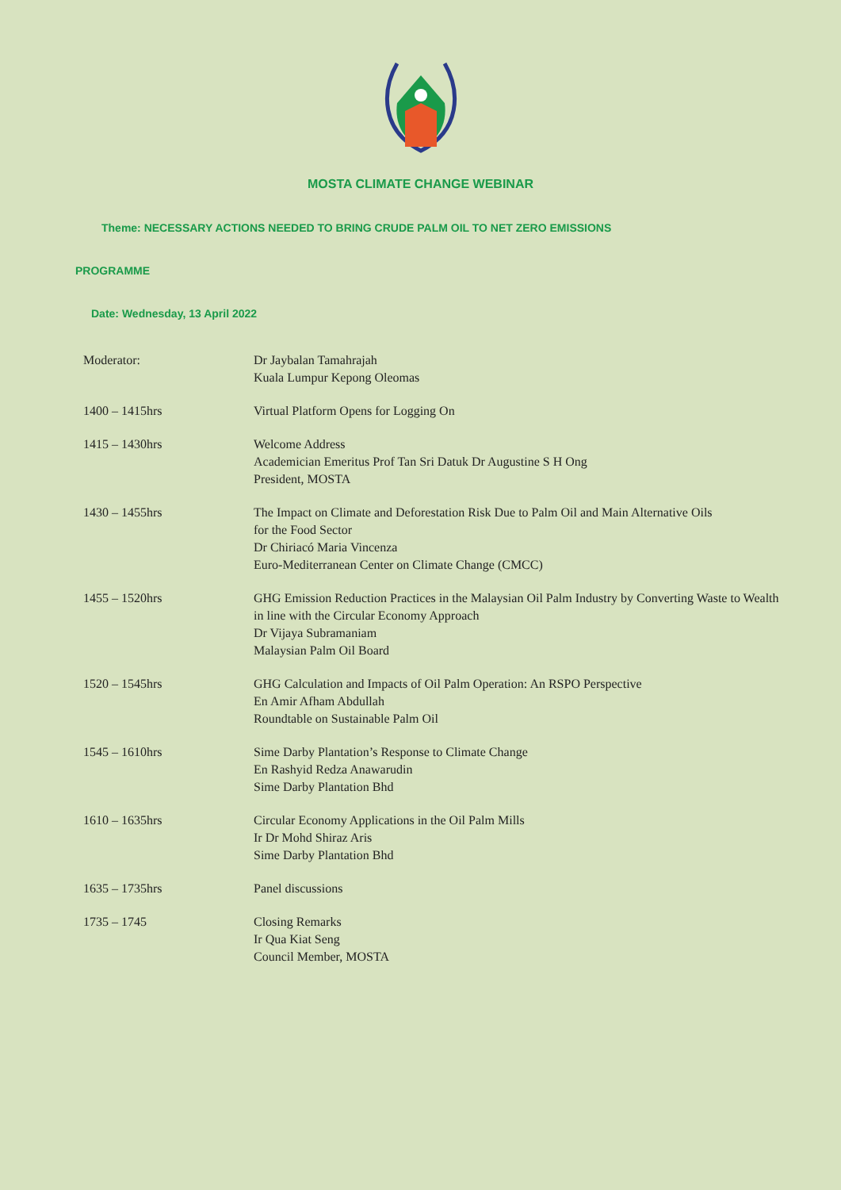MOSTA CLIMATE CHANGE WEBINAR
Theme: NECESSARY ACTIONS NEEDED TO BRING CRUDE PALM OIL TO NET ZERO EMISSIONS
PROGRAMME
Date: Wednesday, 13 April 2022
| Moderator: | Dr Jaybalan Tamahrajah Kuala Lumpur Kepong Oleomas |
| 1400 – 1415hrs | Virtual Platform Opens for Logging On |
| 1415 – 1430hrs | Welcome Address Academician Emeritus Prof Tan Sri Datuk Dr Augustine S H Ong President, MOSTA |
| 1430 – 1455hrs | The Impact on Climate and Deforestation Risk Due to Palm Oil and Main Alternative Oils for the Food Sector Dr Chiriacó Maria Vincenza Euro-Mediterranean Center on Climate Change (CMCC) |
| 1455 – 1520hrs | GHG Emission Reduction Practices in the Malaysian Oil Palm Industry by Converting Waste to Wealth in line with the Circular Economy Approach Dr Vijaya Subramaniam Malaysian Palm Oil Board |
| 1520 – 1545hrs | GHG Calculation and Impacts of Oil Palm Operation: An RSPO Perspective En Amir Afham Abdullah Roundtable on Sustainable Palm Oil |
| 1545 – 1610hrs | Sime Darby Plantation’s Response to Climate Change En Rashyid Redza Anawarudin Sime Darby Plantation Bhd |
| 1610 – 1635hrs | Circular Economy Applications in the Oil Palm Mills Ir Dr Mohd Shiraz Aris Sime Darby Plantation Bhd |
| 1635 – 1735hrs | Panel discussions |
| 1735 – 1745 | Closing Remarks Ir Qua Kiat Seng Council Member, MOSTA |